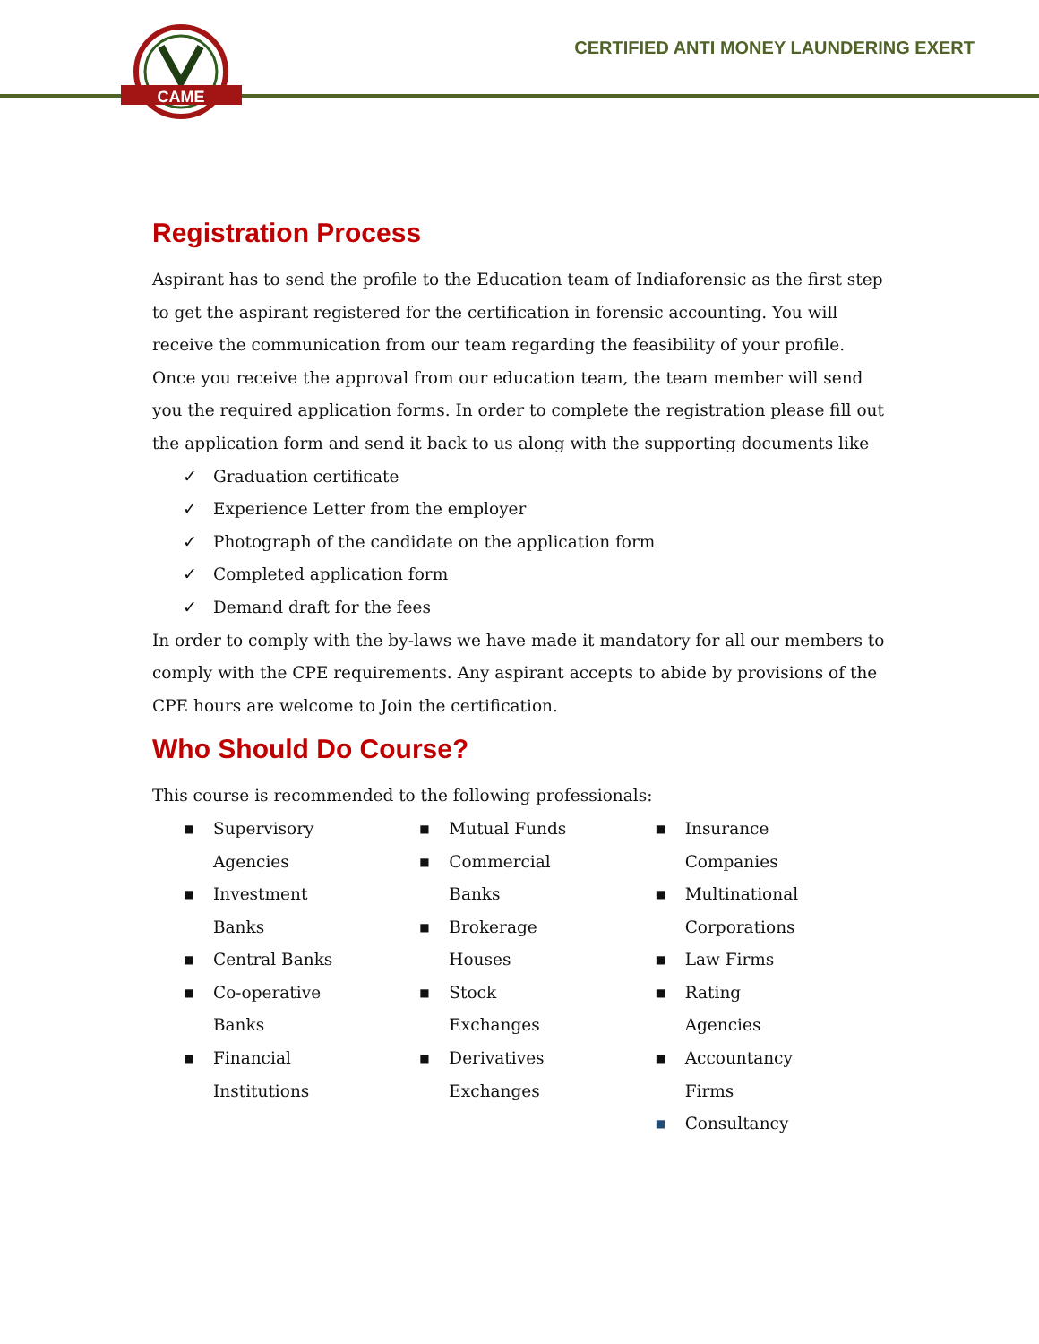CAME
CERTIFIED ANTI MONEY LAUNDERING EXERT
Registration Process
Aspirant has to send the profile to the Education team of Indiaforensic as the first step to get the aspirant registered for the certification in forensic accounting. You will receive the communication from our team regarding the feasibility of your profile. Once you receive the approval from our education team, the team member will send you the required application forms. In order to complete the registration please fill out the application form and send it back to us along with the supporting documents like
✓ Graduation certificate
✓ Experience Letter from the employer
✓ Photograph of the candidate on the application form
✓ Completed application form
✓ Demand draft for the fees
In order to comply with the by-laws we have made it mandatory for all our members to comply with the CPE requirements. Any aspirant accepts to abide by provisions of the CPE hours are welcome to Join the certification.
Who Should Do Course?
This course is recommended to the following professionals:
■ Supervisory Agencies
■ Investment Banks
■ Central Banks
■ Co-operative Banks
■ Financial Institutions
■ Mutual Funds
■ Commercial Banks
■ Brokerage Houses
■ Stock Exchanges
■ Derivatives Exchanges
■ Insurance Companies
■ Multinational Corporations
■ Law Firms
■ Rating Agencies
■ Accountancy Firms
■ Consultancy